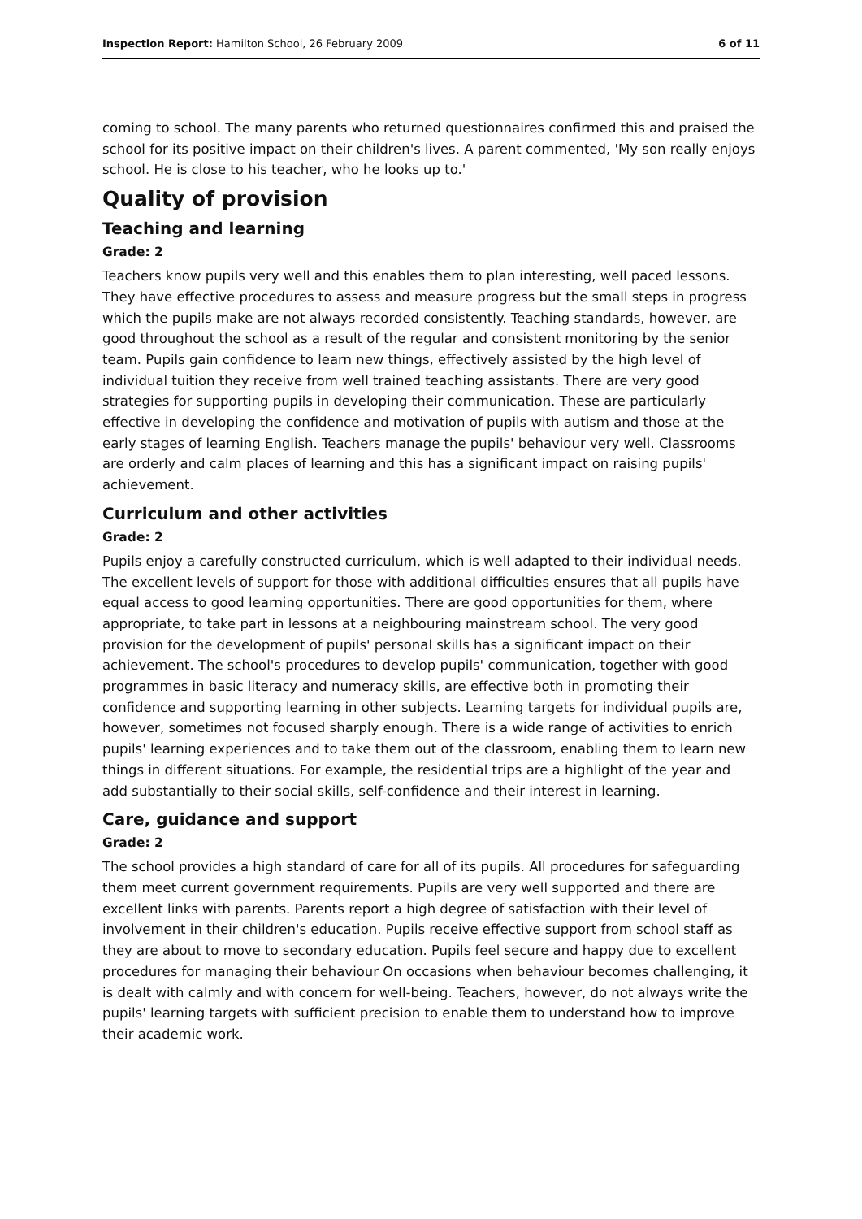Inspection Report: Hamilton School, 26 February 2009 6 of 11
coming to school. The many parents who returned questionnaires confirmed this and praised the school for its positive impact on their children's lives. A parent commented, 'My son really enjoys school. He is close to his teacher, who he looks up to.'
Quality of provision
Teaching and learning
Grade: 2
Teachers know pupils very well and this enables them to plan interesting, well paced lessons. They have effective procedures to assess and measure progress but the small steps in progress which the pupils make are not always recorded consistently. Teaching standards, however, are good throughout the school as a result of the regular and consistent monitoring by the senior team. Pupils gain confidence to learn new things, effectively assisted by the high level of individual tuition they receive from well trained teaching assistants. There are very good strategies for supporting pupils in developing their communication. These are particularly effective in developing the confidence and motivation of pupils with autism and those at the early stages of learning English. Teachers manage the pupils' behaviour very well. Classrooms are orderly and calm places of learning and this has a significant impact on raising pupils' achievement.
Curriculum and other activities
Grade: 2
Pupils enjoy a carefully constructed curriculum, which is well adapted to their individual needs. The excellent levels of support for those with additional difficulties ensures that all pupils have equal access to good learning opportunities. There are good opportunities for them, where appropriate, to take part in lessons at a neighbouring mainstream school. The very good provision for the development of pupils' personal skills has a significant impact on their achievement. The school's procedures to develop pupils' communication, together with good programmes in basic literacy and numeracy skills, are effective both in promoting their confidence and supporting learning in other subjects. Learning targets for individual pupils are, however, sometimes not focused sharply enough. There is a wide range of activities to enrich pupils' learning experiences and to take them out of the classroom, enabling them to learn new things in different situations. For example, the residential trips are a highlight of the year and add substantially to their social skills, self-confidence and their interest in learning.
Care, guidance and support
Grade: 2
The school provides a high standard of care for all of its pupils. All procedures for safeguarding them meet current government requirements. Pupils are very well supported and there are excellent links with parents. Parents report a high degree of satisfaction with their level of involvement in their children's education. Pupils receive effective support from school staff as they are about to move to secondary education. Pupils feel secure and happy due to excellent procedures for managing their behaviour On occasions when behaviour becomes challenging, it is dealt with calmly and with concern for well-being. Teachers, however, do not always write the pupils' learning targets with sufficient precision to enable them to understand how to improve their academic work.